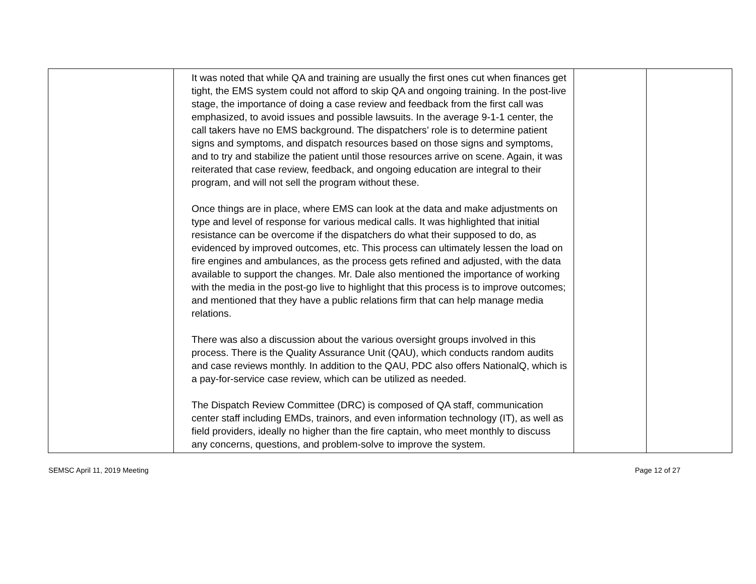| | It was noted that while QA and training are usually the first ones cut when finances get tight, the EMS system could not afford to skip QA and ongoing training. In the post-live stage, the importance of doing a case review and feedback from the first call was emphasized, to avoid issues and possible lawsuits. In the average 9-1-1 center, the call takers have no EMS background. The dispatchers’ role is to determine patient signs and symptoms, and dispatch resources based on those signs and symptoms, and to try and stabilize the patient until those resources arrive on scene. Again, it was reiterated that case review, feedback, and ongoing education are integral to their program, and will not sell the program without these. Once things are in place, where EMS can look at the data and make adjustments on type and level of response for various medical calls. It was highlighted that initial resistance can be overcome if the dispatchers do what their supposed to do, as evidenced by improved outcomes, etc. This process can ultimately lessen the load on fire engines and ambulances, as the process gets refined and adjusted, with the data available to support the changes. Mr. Dale also mentioned the importance of working with the media in the post-go live to highlight that this process is to improve outcomes; and mentioned that they have a public relations firm that can help manage media relations. There was also a discussion about the various oversight groups involved in this process. There is the Quality Assurance Unit (QAU), which conducts random audits and case reviews monthly. In addition to the QAU, PDC also offers NationalQ, which is a pay-for-service case review, which can be utilized as needed. The Dispatch Review Committee (DRC) is composed of QA staff, communication center staff including EMDs, trainors, and even information technology (IT), as well as field providers, ideally no higher than the fire captain, who meet monthly to discuss any concerns, questions, and problem-solve to improve the system. | | |
SEMSC April 11, 2019 Meeting Page 12 of 27